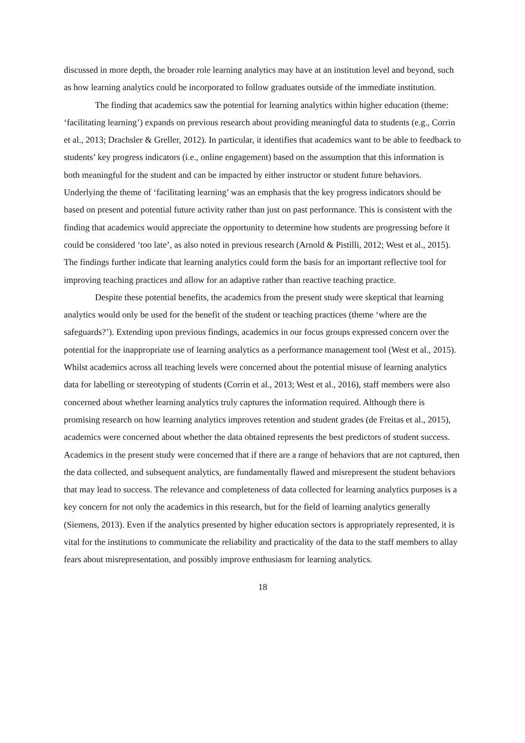discussed in more depth, the broader role learning analytics may have at an institution level and beyond, such as how learning analytics could be incorporated to follow graduates outside of the immediate institution.
The finding that academics saw the potential for learning analytics within higher education (theme: ‘facilitating learning’) expands on previous research about providing meaningful data to students (e.g., Corrin et al., 2013; Drachsler & Greller, 2012). In particular, it identifies that academics want to be able to feedback to students’ key progress indicators (i.e., online engagement) based on the assumption that this information is both meaningful for the student and can be impacted by either instructor or student future behaviors. Underlying the theme of ‘facilitating learning’ was an emphasis that the key progress indicators should be based on present and potential future activity rather than just on past performance. This is consistent with the finding that academics would appreciate the opportunity to determine how students are progressing before it could be considered ‘too late’, as also noted in previous research (Arnold & Pistilli, 2012; West et al., 2015). The findings further indicate that learning analytics could form the basis for an important reflective tool for improving teaching practices and allow for an adaptive rather than reactive teaching practice.
Despite these potential benefits, the academics from the present study were skeptical that learning analytics would only be used for the benefit of the student or teaching practices (theme ‘where are the safeguards?’). Extending upon previous findings, academics in our focus groups expressed concern over the potential for the inappropriate use of learning analytics as a performance management tool (West et al., 2015). Whilst academics across all teaching levels were concerned about the potential misuse of learning analytics data for labelling or stereotyping of students (Corrin et al., 2013; West et al., 2016), staff members were also concerned about whether learning analytics truly captures the information required. Although there is promising research on how learning analytics improves retention and student grades (de Freitas et al., 2015), academics were concerned about whether the data obtained represents the best predictors of student success. Academics in the present study were concerned that if there are a range of behaviors that are not captured, then the data collected, and subsequent analytics, are fundamentally flawed and misrepresent the student behaviors that may lead to success. The relevance and completeness of data collected for learning analytics purposes is a key concern for not only the academics in this research, but for the field of learning analytics generally (Siemens, 2013). Even if the analytics presented by higher education sectors is appropriately represented, it is vital for the institutions to communicate the reliability and practicality of the data to the staff members to allay fears about misrepresentation, and possibly improve enthusiasm for learning analytics.
18